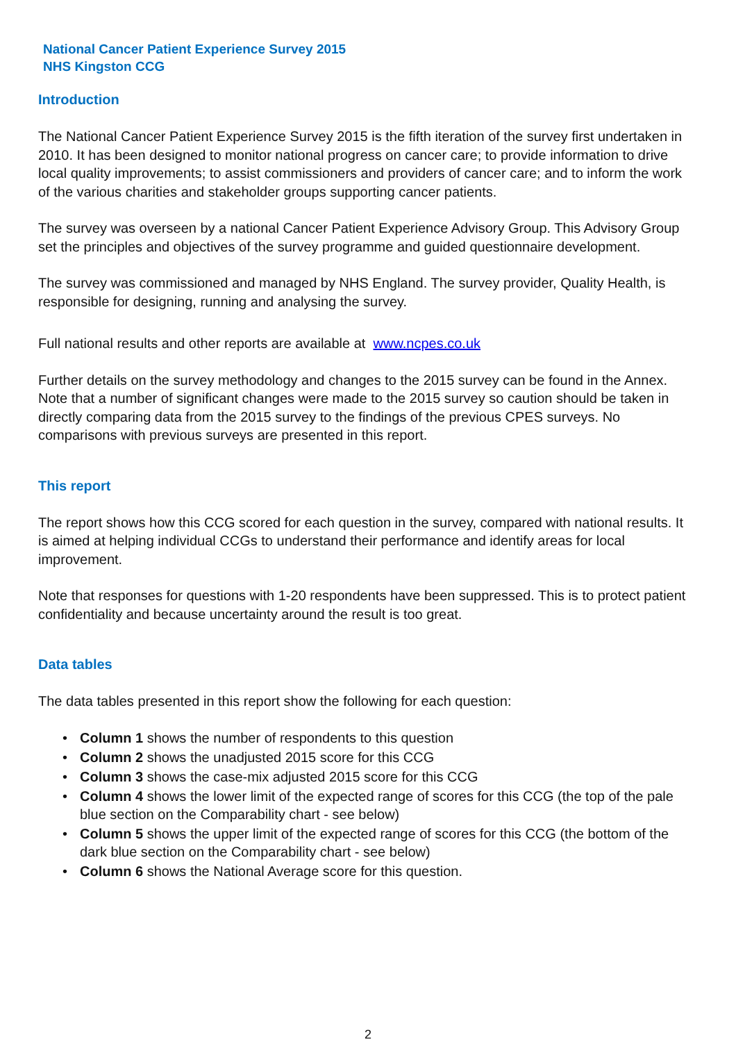National Cancer Patient Experience Survey 2015
NHS Kingston CCG
Introduction
The National Cancer Patient Experience Survey 2015 is the fifth iteration of the survey first undertaken in 2010. It has been designed to monitor national progress on cancer care; to provide information to drive local quality improvements; to assist commissioners and providers of cancer care; and to inform the work of the various charities and stakeholder groups supporting cancer patients.
The survey was overseen by a national Cancer Patient Experience Advisory Group. This Advisory Group set the principles and objectives of the survey programme and guided questionnaire development.
The survey was commissioned and managed by NHS England. The survey provider, Quality Health, is responsible for designing, running and analysing the survey.
Full national results and other reports are available at www.ncpes.co.uk
Further details on the survey methodology and changes to the 2015 survey can be found in the Annex. Note that a number of significant changes were made to the 2015 survey so caution should be taken in directly comparing data from the 2015 survey to the findings of the previous CPES surveys. No comparisons with previous surveys are presented in this report.
This report
The report shows how this CCG scored for each question in the survey, compared with national results. It is aimed at helping individual CCGs to understand their performance and identify areas for local improvement.
Note that responses for questions with 1-20 respondents have been suppressed. This is to protect patient confidentiality and because uncertainty around the result is too great.
Data tables
The data tables presented in this report show the following for each question:
• Column 1 shows the number of respondents to this question
• Column 2 shows the unadjusted 2015 score for this CCG
• Column 3 shows the case-mix adjusted 2015 score for this CCG
• Column 4 shows the lower limit of the expected range of scores for this CCG (the top of the pale blue section on the Comparability chart - see below)
• Column 5 shows the upper limit of the expected range of scores for this CCG (the bottom of the dark blue section on the Comparability chart - see below)
• Column 6 shows the National Average score for this question.
2